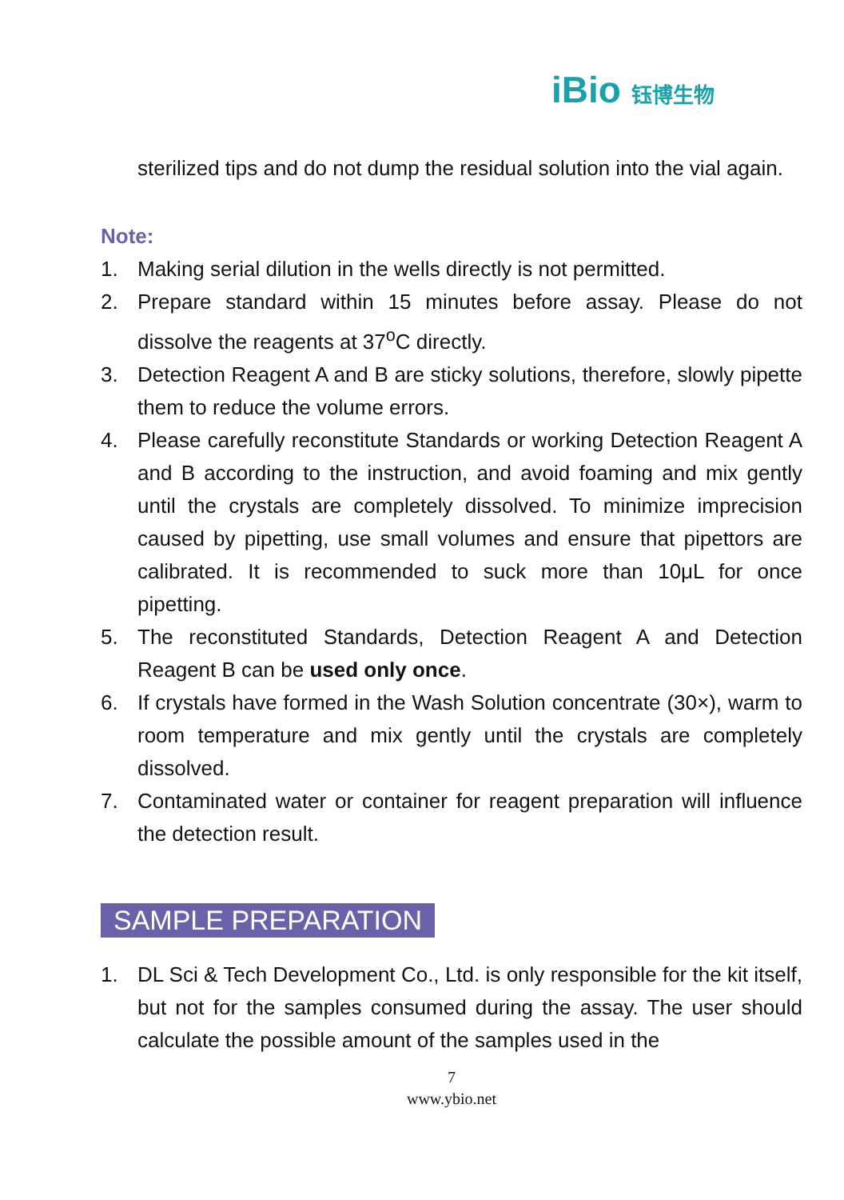iBio 钰博生物
sterilized tips and do not dump the residual solution into the vial again.
Note:
1. Making serial dilution in the wells directly is not permitted.
2. Prepare standard within 15 minutes before assay. Please do not dissolve the reagents at 37<sup>o</sup>C directly.
3. Detection Reagent A and B are sticky solutions, therefore, slowly pipette them to reduce the volume errors.
4. Please carefully reconstitute Standards or working Detection Reagent A and B according to the instruction, and avoid foaming and mix gently until the crystals are completely dissolved. To minimize imprecision caused by pipetting, use small volumes and ensure that pipettors are calibrated. It is recommended to suck more than 10μL for once pipetting.
5. The reconstituted Standards, Detection Reagent A and Detection Reagent B can be used only once.
6. If crystals have formed in the Wash Solution concentrate (30×), warm to room temperature and mix gently until the crystals are completely dissolved.
7. Contaminated water or container for reagent preparation will influence the detection result.
SAMPLE PREPARATION
1. DL Sci & Tech Development Co., Ltd. is only responsible for the kit itself, but not for the samples consumed during the assay. The user should calculate the possible amount of the samples used in the
7
www.ybio.net